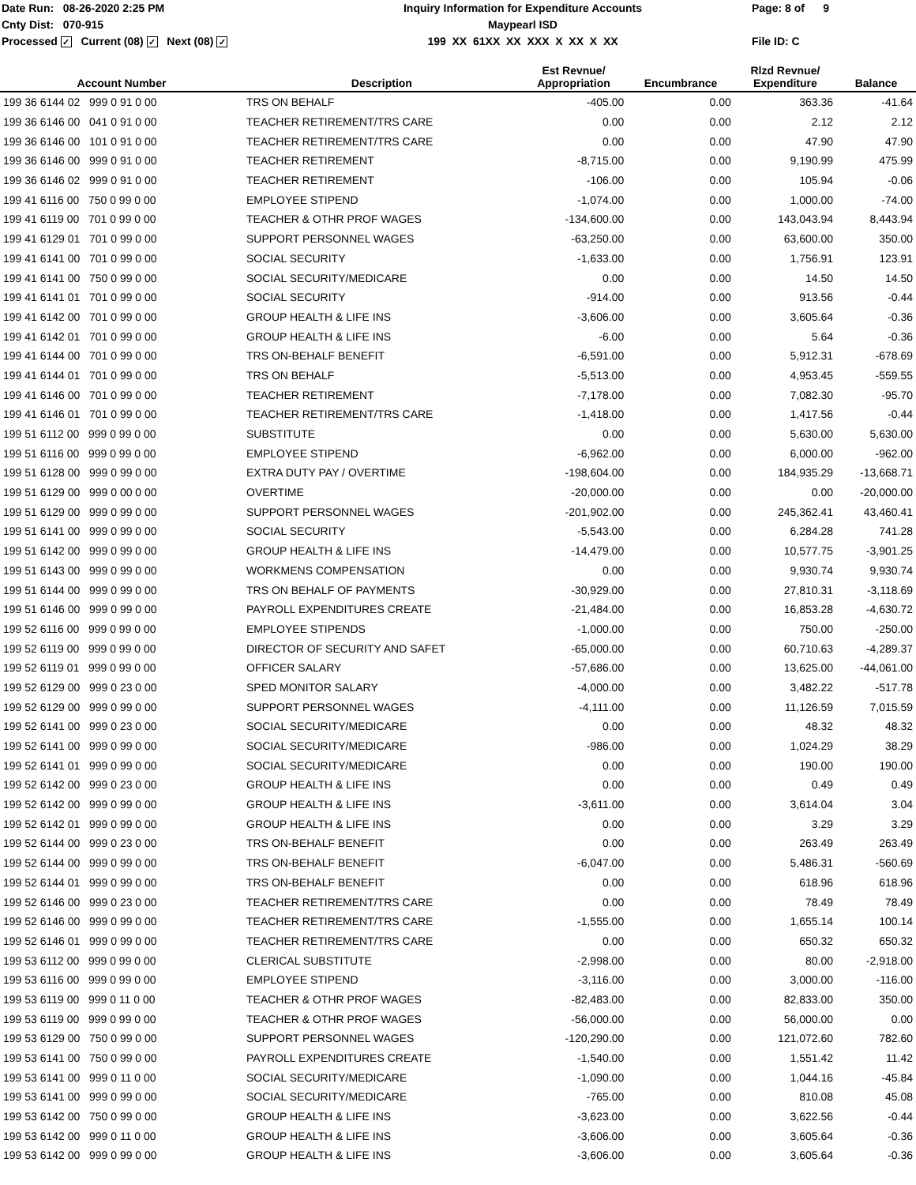Date Run: 08-26-2020 2:25 PM
Cnty Dist: 070-915
Processed ✓ Current (08) ✓ Next (08) ✓
Inquiry Information for Expenditure Accounts
Maypearl ISD
199 XX 61XX XX XXX X XX X XX
Page: 8 of 9
File ID: C
| Account Number | Description | Est Revnue/ Appropriation | Encumbrance | Rlzd Revnue/ Expenditure | Balance |
| --- | --- | --- | --- | --- | --- |
| 199 36 6144 02 999 0 91 0 00 | TRS ON BEHALF | -405.00 | 0.00 | 363.36 | -41.64 |
| 199 36 6146 00 041 0 91 0 00 | TEACHER RETIREMENT/TRS CARE | 0.00 | 0.00 | 2.12 | 2.12 |
| 199 36 6146 00 101 0 91 0 00 | TEACHER RETIREMENT/TRS CARE | 0.00 | 0.00 | 47.90 | 47.90 |
| 199 36 6146 00 999 0 91 0 00 | TEACHER RETIREMENT | -8,715.00 | 0.00 | 9,190.99 | 475.99 |
| 199 36 6146 02 999 0 91 0 00 | TEACHER RETIREMENT | -106.00 | 0.00 | 105.94 | -0.06 |
| 199 41 6116 00 750 0 99 0 00 | EMPLOYEE STIPEND | -1,074.00 | 0.00 | 1,000.00 | -74.00 |
| 199 41 6119 00 701 0 99 0 00 | TEACHER & OTHR PROF WAGES | -134,600.00 | 0.00 | 143,043.94 | 8,443.94 |
| 199 41 6129 01 701 0 99 0 00 | SUPPORT PERSONNEL WAGES | -63,250.00 | 0.00 | 63,600.00 | 350.00 |
| 199 41 6141 00 701 0 99 0 00 | SOCIAL SECURITY | -1,633.00 | 0.00 | 1,756.91 | 123.91 |
| 199 41 6141 00 750 0 99 0 00 | SOCIAL SECURITY/MEDICARE | 0.00 | 0.00 | 14.50 | 14.50 |
| 199 41 6141 01 701 0 99 0 00 | SOCIAL SECURITY | -914.00 | 0.00 | 913.56 | -0.44 |
| 199 41 6142 00 701 0 99 0 00 | GROUP HEALTH & LIFE INS | -3,606.00 | 0.00 | 3,605.64 | -0.36 |
| 199 41 6142 01 701 0 99 0 00 | GROUP HEALTH & LIFE INS | -6.00 | 0.00 | 5.64 | -0.36 |
| 199 41 6144 00 701 0 99 0 00 | TRS ON-BEHALF BENEFIT | -6,591.00 | 0.00 | 5,912.31 | -678.69 |
| 199 41 6144 01 701 0 99 0 00 | TRS ON BEHALF | -5,513.00 | 0.00 | 4,953.45 | -559.55 |
| 199 41 6146 00 701 0 99 0 00 | TEACHER RETIREMENT | -7,178.00 | 0.00 | 7,082.30 | -95.70 |
| 199 41 6146 01 701 0 99 0 00 | TEACHER RETIREMENT/TRS CARE | -1,418.00 | 0.00 | 1,417.56 | -0.44 |
| 199 51 6112 00 999 0 99 0 00 | SUBSTITUTE | 0.00 | 0.00 | 5,630.00 | 5,630.00 |
| 199 51 6116 00 999 0 99 0 00 | EMPLOYEE STIPEND | -6,962.00 | 0.00 | 6,000.00 | -962.00 |
| 199 51 6128 00 999 0 99 0 00 | EXTRA DUTY PAY / OVERTIME | -198,604.00 | 0.00 | 184,935.29 | -13,668.71 |
| 199 51 6129 00 999 0 00 0 00 | OVERTIME | -20,000.00 | 0.00 | 0.00 | -20,000.00 |
| 199 51 6129 00 999 0 99 0 00 | SUPPORT PERSONNEL WAGES | -201,902.00 | 0.00 | 245,362.41 | 43,460.41 |
| 199 51 6141 00 999 0 99 0 00 | SOCIAL SECURITY | -5,543.00 | 0.00 | 6,284.28 | 741.28 |
| 199 51 6142 00 999 0 99 0 00 | GROUP HEALTH & LIFE INS | -14,479.00 | 0.00 | 10,577.75 | -3,901.25 |
| 199 51 6143 00 999 0 99 0 00 | WORKMENS COMPENSATION | 0.00 | 0.00 | 9,930.74 | 9,930.74 |
| 199 51 6144 00 999 0 99 0 00 | TRS ON BEHALF OF PAYMENTS | -30,929.00 | 0.00 | 27,810.31 | -3,118.69 |
| 199 51 6146 00 999 0 99 0 00 | PAYROLL EXPENDITURES CREATE | -21,484.00 | 0.00 | 16,853.28 | -4,630.72 |
| 199 52 6116 00 999 0 99 0 00 | EMPLOYEE STIPENDS | -1,000.00 | 0.00 | 750.00 | -250.00 |
| 199 52 6119 00 999 0 99 0 00 | DIRECTOR OF SECURITY AND SAFET | -65,000.00 | 0.00 | 60,710.63 | -4,289.37 |
| 199 52 6119 01 999 0 99 0 00 | OFFICER SALARY | -57,686.00 | 0.00 | 13,625.00 | -44,061.00 |
| 199 52 6129 00 999 0 23 0 00 | SPED MONITOR SALARY | -4,000.00 | 0.00 | 3,482.22 | -517.78 |
| 199 52 6129 00 999 0 99 0 00 | SUPPORT PERSONNEL WAGES | -4,111.00 | 0.00 | 11,126.59 | 7,015.59 |
| 199 52 6141 00 999 0 23 0 00 | SOCIAL SECURITY/MEDICARE | 0.00 | 0.00 | 48.32 | 48.32 |
| 199 52 6141 00 999 0 99 0 00 | SOCIAL SECURITY/MEDICARE | -986.00 | 0.00 | 1,024.29 | 38.29 |
| 199 52 6141 01 999 0 99 0 00 | SOCIAL SECURITY/MEDICARE | 0.00 | 0.00 | 190.00 | 190.00 |
| 199 52 6142 00 999 0 23 0 00 | GROUP HEALTH & LIFE INS | 0.00 | 0.00 | 0.49 | 0.49 |
| 199 52 6142 00 999 0 99 0 00 | GROUP HEALTH & LIFE INS | -3,611.00 | 0.00 | 3,614.04 | 3.04 |
| 199 52 6142 01 999 0 99 0 00 | GROUP HEALTH & LIFE INS | 0.00 | 0.00 | 3.29 | 3.29 |
| 199 52 6144 00 999 0 23 0 00 | TRS ON-BEHALF BENEFIT | 0.00 | 0.00 | 263.49 | 263.49 |
| 199 52 6144 00 999 0 99 0 00 | TRS ON-BEHALF BENEFIT | -6,047.00 | 0.00 | 5,486.31 | -560.69 |
| 199 52 6144 01 999 0 99 0 00 | TRS ON-BEHALF BENEFIT | 0.00 | 0.00 | 618.96 | 618.96 |
| 199 52 6146 00 999 0 23 0 00 | TEACHER RETIREMENT/TRS CARE | 0.00 | 0.00 | 78.49 | 78.49 |
| 199 52 6146 00 999 0 99 0 00 | TEACHER RETIREMENT/TRS CARE | -1,555.00 | 0.00 | 1,655.14 | 100.14 |
| 199 52 6146 01 999 0 99 0 00 | TEACHER RETIREMENT/TRS CARE | 0.00 | 0.00 | 650.32 | 650.32 |
| 199 53 6112 00 999 0 99 0 00 | CLERICAL SUBSTITUTE | -2,998.00 | 0.00 | 80.00 | -2,918.00 |
| 199 53 6116 00 999 0 99 0 00 | EMPLOYEE STIPEND | -3,116.00 | 0.00 | 3,000.00 | -116.00 |
| 199 53 6119 00 999 0 11 0 00 | TEACHER & OTHR PROF WAGES | -82,483.00 | 0.00 | 82,833.00 | 350.00 |
| 199 53 6119 00 999 0 99 0 00 | TEACHER & OTHR PROF WAGES | -56,000.00 | 0.00 | 56,000.00 | 0.00 |
| 199 53 6129 00 750 0 99 0 00 | SUPPORT PERSONNEL WAGES | -120,290.00 | 0.00 | 121,072.60 | 782.60 |
| 199 53 6141 00 750 0 99 0 00 | PAYROLL EXPENDITURES CREATE | -1,540.00 | 0.00 | 1,551.42 | 11.42 |
| 199 53 6141 00 999 0 11 0 00 | SOCIAL SECURITY/MEDICARE | -1,090.00 | 0.00 | 1,044.16 | -45.84 |
| 199 53 6141 00 999 0 99 0 00 | SOCIAL SECURITY/MEDICARE | -765.00 | 0.00 | 810.08 | 45.08 |
| 199 53 6142 00 750 0 99 0 00 | GROUP HEALTH & LIFE INS | -3,623.00 | 0.00 | 3,622.56 | -0.44 |
| 199 53 6142 00 999 0 11 0 00 | GROUP HEALTH & LIFE INS | -3,606.00 | 0.00 | 3,605.64 | -0.36 |
| 199 53 6142 00 999 0 99 0 00 | GROUP HEALTH & LIFE INS | -3,606.00 | 0.00 | 3,605.64 | -0.36 |